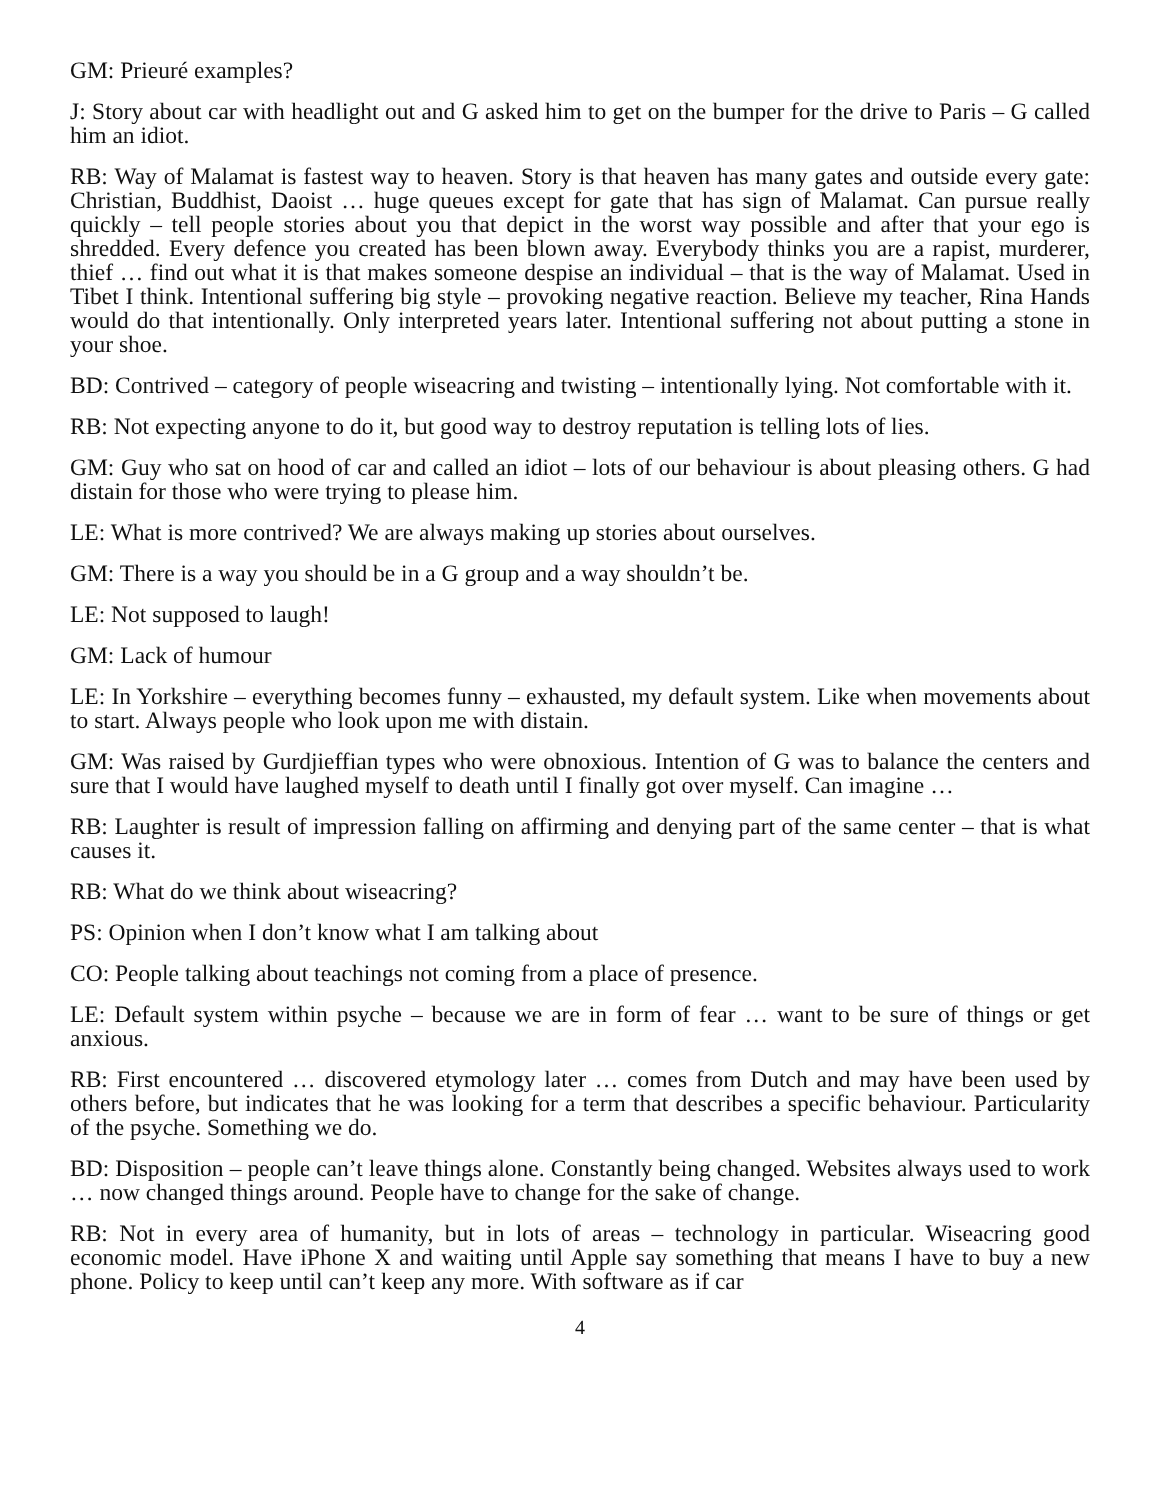GM: Prieuré examples?
J: Story about car with headlight out and G asked him to get on the bumper for the drive to Paris – G called him an idiot.
RB: Way of Malamat is fastest way to heaven. Story is that heaven has many gates and outside every gate: Christian, Buddhist, Daoist … huge queues except for gate that has sign of Malamat. Can pursue really quickly – tell people stories about you that depict in the worst way possible and after that your ego is shredded. Every defence you created has been blown away. Everybody thinks you are a rapist, murderer, thief … find out what it is that makes someone despise an individual – that is the way of Malamat. Used in Tibet I think. Intentional suffering big style – provoking negative reaction. Believe my teacher, Rina Hands would do that intentionally. Only interpreted years later. Intentional suffering not about putting a stone in your shoe.
BD: Contrived – category of people wiseacring and twisting – intentionally lying. Not comfortable with it.
RB: Not expecting anyone to do it, but good way to destroy reputation is telling lots of lies.
GM: Guy who sat on hood of car and called an idiot – lots of our behaviour is about pleasing others. G had distain for those who were trying to please him.
LE: What is more contrived? We are always making up stories about ourselves.
GM: There is a way you should be in a G group and a way shouldn’t be.
LE: Not supposed to laugh!
GM: Lack of humour
LE: In Yorkshire – everything becomes funny – exhausted, my default system. Like when movements about to start. Always people who look upon me with distain.
GM: Was raised by Gurdjieffian types who were obnoxious. Intention of G was to balance the centers and sure that I would have laughed myself to death until I finally got over myself. Can imagine …
RB: Laughter is result of impression falling on affirming and denying part of the same center – that is what causes it.
RB: What do we think about wiseacring?
PS: Opinion when I don’t know what I am talking about
CO: People talking about teachings not coming from a place of presence.
LE: Default system within psyche – because we are in form of fear … want to be sure of things or get anxious.
RB: First encountered … discovered etymology later … comes from Dutch and may have been used by others before, but indicates that he was looking for a term that describes a specific behaviour. Particularity of the psyche. Something we do.
BD: Disposition – people can’t leave things alone. Constantly being changed. Websites always used to work … now changed things around. People have to change for the sake of change.
RB: Not in every area of humanity, but in lots of areas – technology in particular. Wiseacring good economic model. Have iPhone X and waiting until Apple say something that means I have to buy a new phone. Policy to keep until can’t keep any more. With software as if car
4